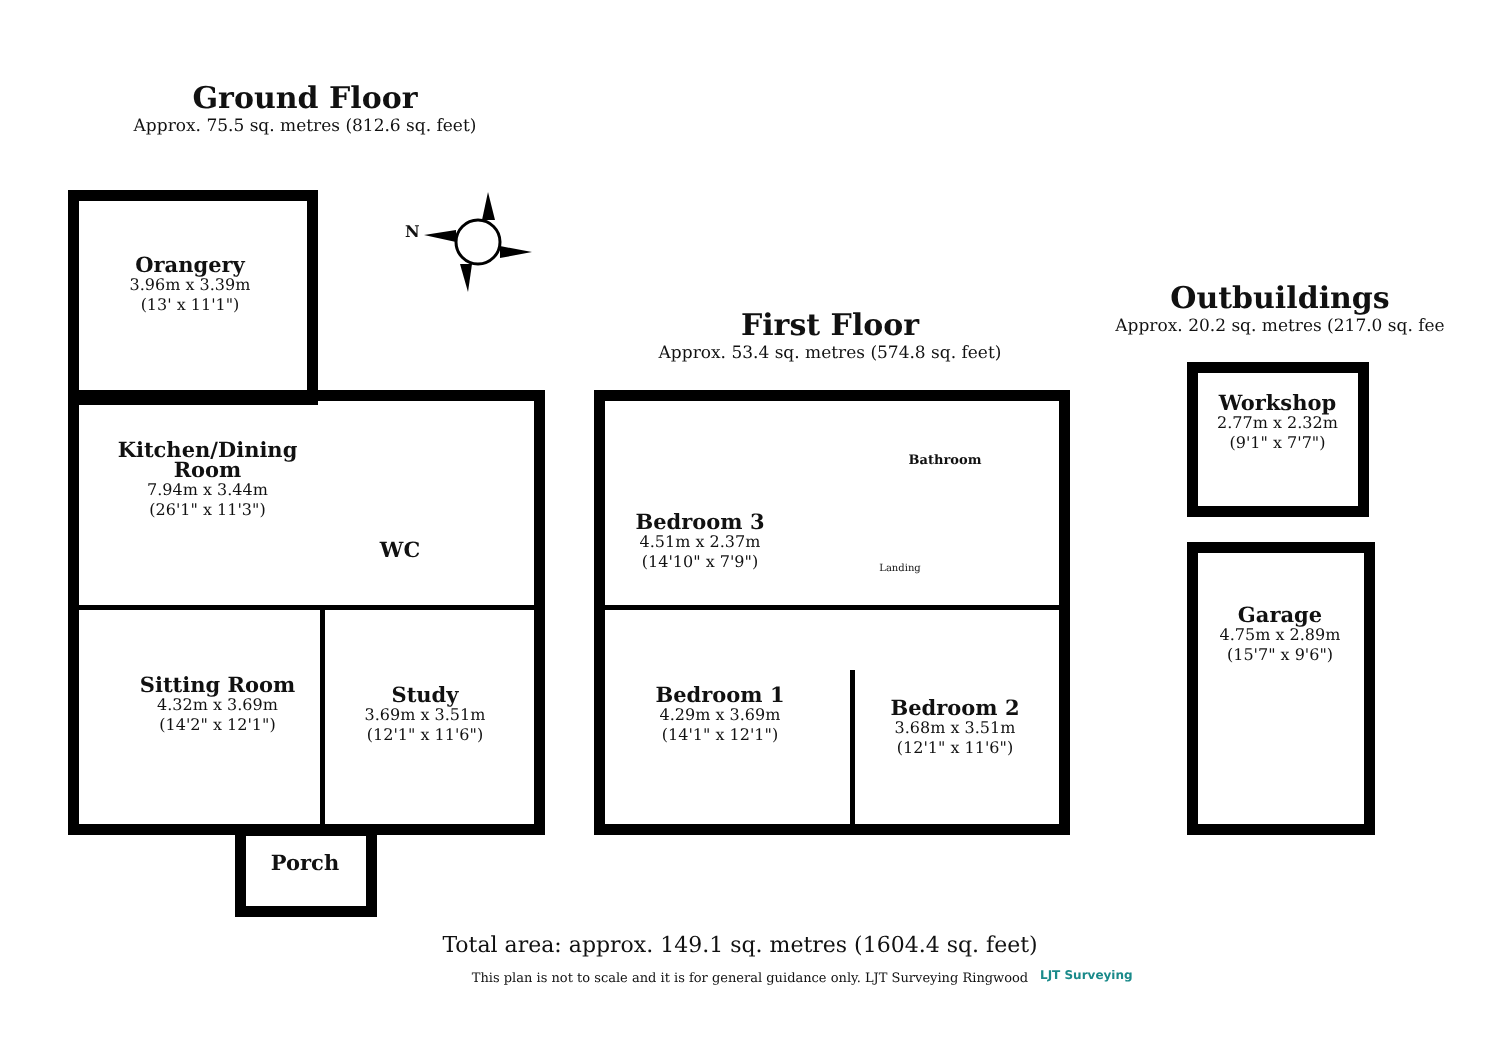N
Ground Floor
Approx. 75.5 sq. metres (812.6 sq. feet)
First Floor
Approx. 53.4 sq. metres (574.8 sq. feet)
Outbuildings
Approx. 20.2 sq. metres (217.0 sq. fee
Orangery
3.96m x 3.39m
(13' x 11'1")
Kitchen/Dining Room
7.94m x 3.44m
(26'1" x 11'3")
WC
Sitting Room
4.32m x 3.69m
(14'2" x 12'1")
Study
3.69m x 3.51m
(12'1" x 11'6")
Porch
Bedroom 3
4.51m x 2.37m
(14'10" x 7'9")
Bathroom
Landing
Bedroom 1
4.29m x 3.69m
(14'1" x 12'1")
Bedroom 2
3.68m x 3.51m
(12'1" x 11'6")
Workshop
2.77m x 2.32m
(9'1" x 7'7")
Garage
4.75m x 2.89m
(15'7" x 9'6")
Total area: approx. 149.1 sq. metres (1604.4 sq. feet)
This plan is not to scale and it is for general guidance only. LJT Surveying Ringwood
LJT Surveying